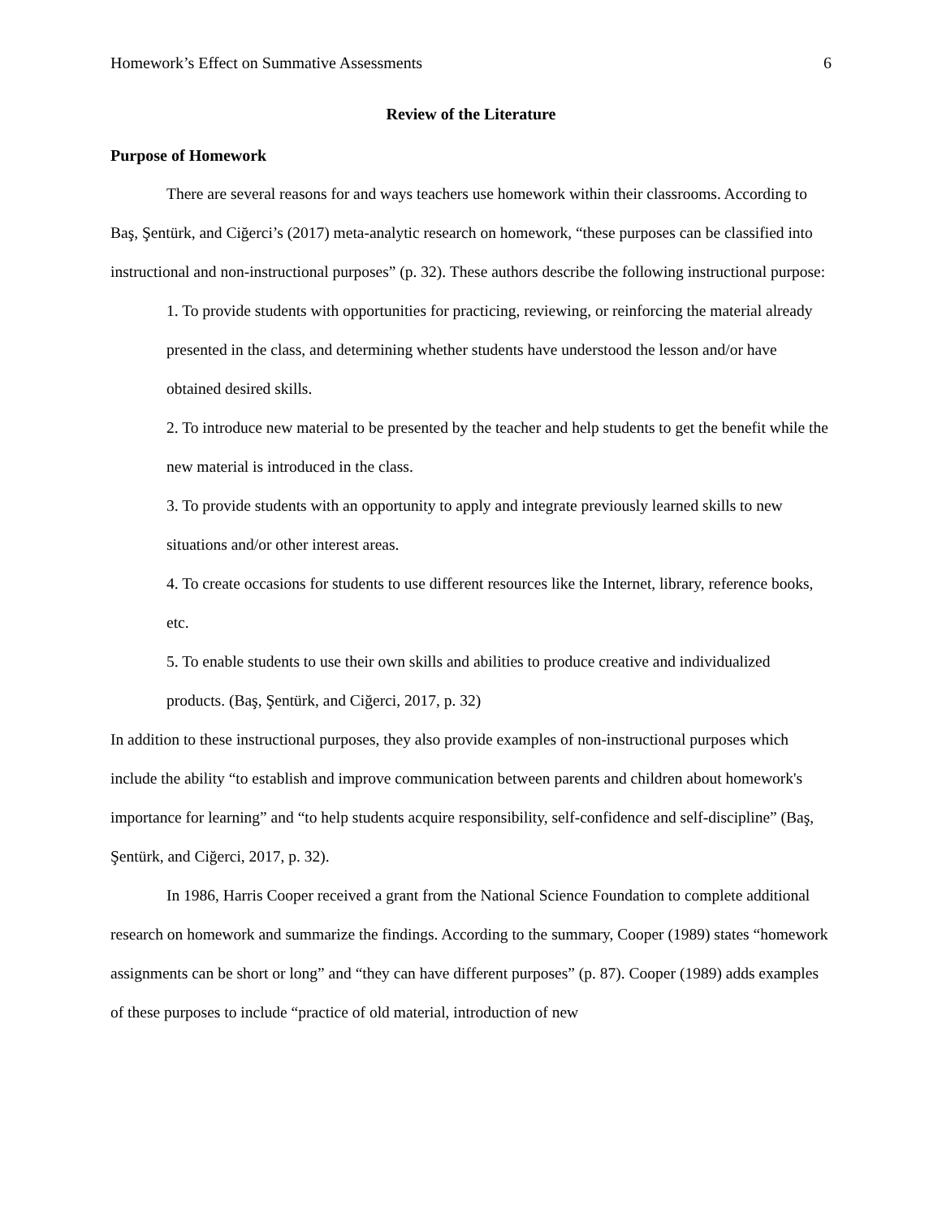Homework’s Effect on Summative Assessments 6
Review of the Literature
Purpose of Homework
There are several reasons for and ways teachers use homework within their classrooms. According to Baş, Şentürk, and Ciğerci’s (2017) meta-analytic research on homework, “these purposes can be classified into instructional and non-instructional purposes” (p. 32). These authors describe the following instructional purpose:
1. To provide students with opportunities for practicing, reviewing, or reinforcing the material already presented in the class, and determining whether students have understood the lesson and/or have obtained desired skills.
2. To introduce new material to be presented by the teacher and help students to get the benefit while the new material is introduced in the class.
3. To provide students with an opportunity to apply and integrate previously learned skills to new situations and/or other interest areas.
4. To create occasions for students to use different resources like the Internet, library, reference books, etc.
5. To enable students to use their own skills and abilities to produce creative and individualized products. (Baş, Şentürk, and Ciğerci, 2017, p. 32)
In addition to these instructional purposes, they also provide examples of non-instructional purposes which include the ability “to establish and improve communication between parents and children about homework's importance for learning” and “to help students acquire responsibility, self-confidence and self-discipline” (Baş, Şentürk, and Ciğerci, 2017, p. 32).
In 1986, Harris Cooper received a grant from the National Science Foundation to complete additional research on homework and summarize the findings. According to the summary, Cooper (1989) states “homework assignments can be short or long” and “they can have different purposes” (p. 87). Cooper (1989) adds examples of these purposes to include “practice of old material, introduction of new